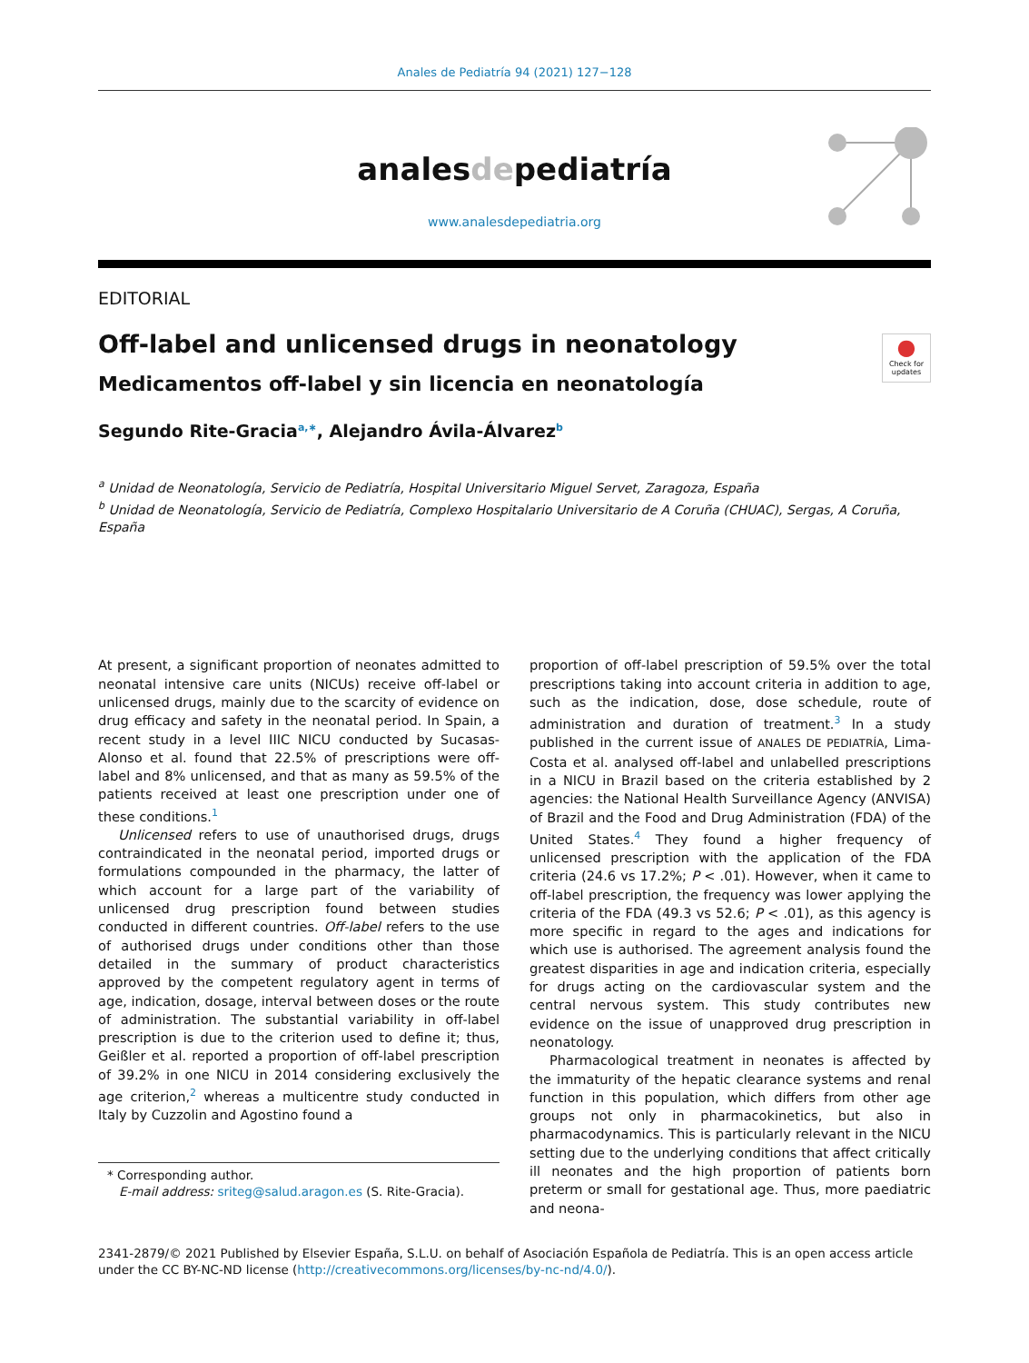Anales de Pediatría 94 (2021) 127−128
analesdepediatría
www.analesdepediatria.org
EDITORIAL
Off-label and unlicensed drugs in neonatology
●
Check for updates
Medicamentos off-label y sin licencia en neonatología
Segundo Rite-Gracia<sup>a,∗</sup>, Alejandro Ávila-Álvarez<sup>b</sup>
<sup>a</sup> Unidad de Neonatología, Servicio de Pediatría, Hospital Universitario Miguel Servet, Zaragoza, España
<sup>b</sup> Unidad de Neonatología, Servicio de Pediatría, Complexo Hospitalario Universitario de A Coruña (CHUAC), Sergas, A Coruña, España
At present, a significant proportion of neonates admitted to neonatal intensive care units (NICUs) receive off-label or unlicensed drugs, mainly due to the scarcity of evidence on drug efficacy and safety in the neonatal period. In Spain, a recent study in a level IIIC NICU conducted by Sucasas-Alonso et al. found that 22.5% of prescriptions were off-label and 8% unlicensed, and that as many as 59.5% of the patients received at least one prescription under one of these conditions.<sup>1</sup>
Unlicensed refers to use of unauthorised drugs, drugs contraindicated in the neonatal period, imported drugs or formulations compounded in the pharmacy, the latter of which account for a large part of the variability of unlicensed drug prescription found between studies conducted in different countries. Off-label refers to the use of authorised drugs under conditions other than those detailed in the summary of product characteristics approved by the competent regulatory agent in terms of age, indication, dosage, interval between doses or the route of administration. The substantial variability in off-label prescription is due to the criterion used to define it; thus, Geißler et al. reported a proportion of off-label prescription of 39.2% in one NICU in 2014 considering exclusively the age criterion,<sup>2</sup> whereas a multicentre study conducted in Italy by Cuzzolin and Agostino found a
* Corresponding author.
E-mail address: sriteg@salud.aragon.es (S. Rite-Gracia).
proportion of off-label prescription of 59.5% over the total prescriptions taking into account criteria in addition to age, such as the indication, dose, dose schedule, route of administration and duration of treatment.<sup>3</sup> In a study published in the current issue of ANALES DE PEDIATRÍA, Lima-Costa et al. analysed off-label and unlabelled prescriptions in a NICU in Brazil based on the criteria established by 2 agencies: the National Health Surveillance Agency (ANVISA) of Brazil and the Food and Drug Administration (FDA) of the United States.<sup>4</sup> They found a higher frequency of unlicensed prescription with the application of the FDA criteria (24.6 vs 17.2%; P < .01). However, when it came to off-label prescription, the frequency was lower applying the criteria of the FDA (49.3 vs 52.6; P < .01), as this agency is more specific in regard to the ages and indications for which use is authorised. The agreement analysis found the greatest disparities in age and indication criteria, especially for drugs acting on the cardiovascular system and the central nervous system. This study contributes new evidence on the issue of unapproved drug prescription in neonatology.
Pharmacological treatment in neonates is affected by the immaturity of the hepatic clearance systems and renal function in this population, which differs from other age groups not only in pharmacokinetics, but also in pharmacodynamics. This is particularly relevant in the NICU setting due to the underlying conditions that affect critically ill neonates and the high proportion of patients born preterm or small for gestational age. Thus, more paediatric and neona-
2341-2879/© 2021 Published by Elsevier España, S.L.U. on behalf of Asociación Española de Pediatría. This is an open access article under the CC BY-NC-ND license (http://creativecommons.org/licenses/by-nc-nd/4.0/).